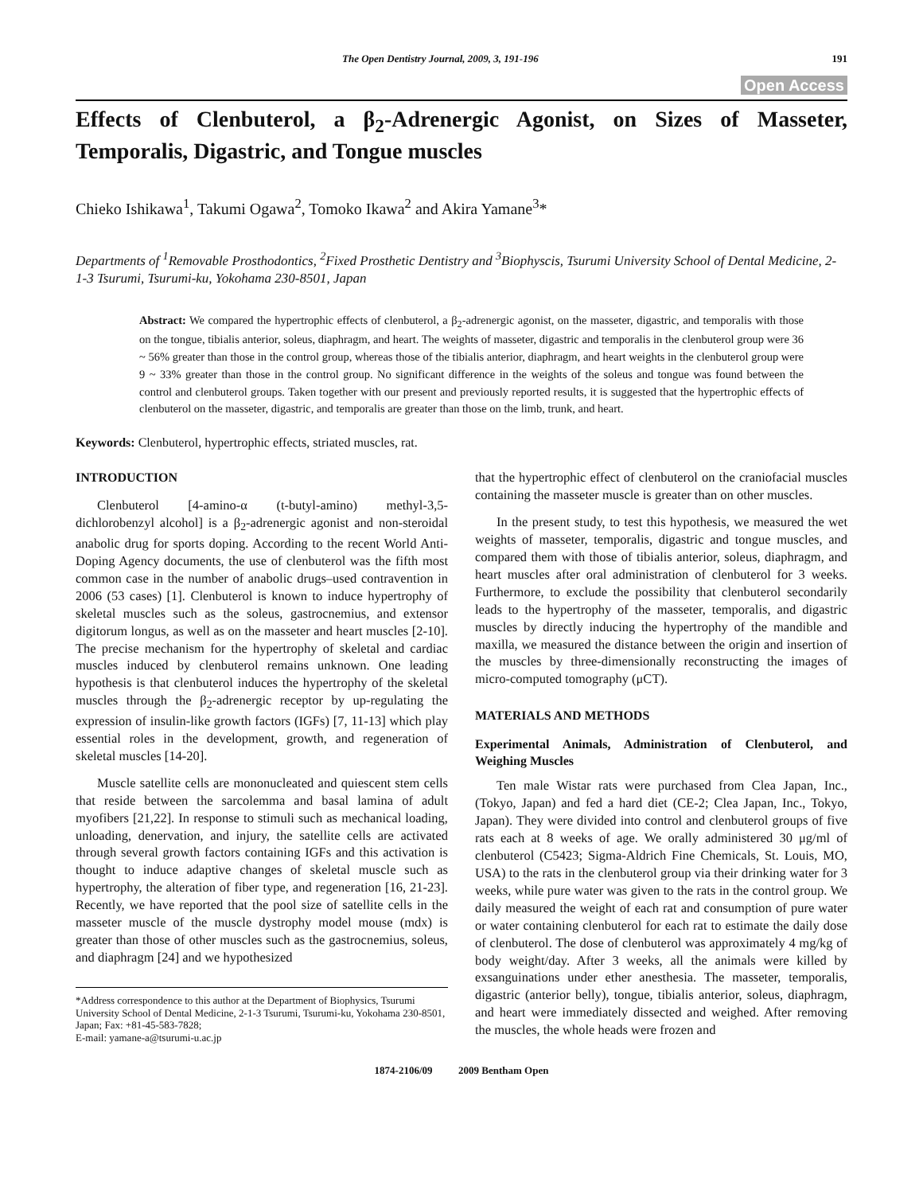The Open Dentistry Journal, 2009, 3, 191-196 191
Open Access
Effects of Clenbuterol, a β<sub>2</sub>-Adrenergic Agonist, on Sizes of Masseter, Temporalis, Digastric, and Tongue muscles
Chieko Ishikawa<sup>1</sup>, Takumi Ogawa<sup>2</sup>, Tomoko Ikawa<sup>2</sup> and Akira Yamane<sup>3</sup>*
Departments of <sup>1</sup>Removable Prosthodontics, <sup>2</sup>Fixed Prosthetic Dentistry and <sup>3</sup>Biophyscis, Tsurumi University School of Dental Medicine, 2-1-3 Tsurumi, Tsurumi-ku, Yokohama 230-8501, Japan
Abstract: We compared the hypertrophic effects of clenbuterol, a β<sub>2</sub>-adrenergic agonist, on the masseter, digastric, and temporalis with those on the tongue, tibialis anterior, soleus, diaphragm, and heart. The weights of masseter, digastric and temporalis in the clenbuterol group were 36 ~ 56% greater than those in the control group, whereas those of the tibialis anterior, diaphragm, and heart weights in the clenbuterol group were 9 ~ 33% greater than those in the control group. No significant difference in the weights of the soleus and tongue was found between the control and clenbuterol groups. Taken together with our present and previously reported results, it is suggested that the hypertrophic effects of clenbuterol on the masseter, digastric, and temporalis are greater than those on the limb, trunk, and heart.
Keywords: Clenbuterol, hypertrophic effects, striated muscles, rat.
INTRODUCTION
Clenbuterol [4-amino-α (t-butyl-amino) methyl-3,5-dichlorobenzyl alcohol] is a β<sub>2</sub>-adrenergic agonist and non-steroidal anabolic drug for sports doping. According to the recent World Anti-Doping Agency documents, the use of clenbuterol was the fifth most common case in the number of anabolic drugs–used contravention in 2006 (53 cases) [1]. Clenbuterol is known to induce hypertrophy of skeletal muscles such as the soleus, gastrocnemius, and extensor digitorum longus, as well as on the masseter and heart muscles [2-10]. The precise mechanism for the hypertrophy of skeletal and cardiac muscles induced by clenbuterol remains unknown. One leading hypothesis is that clenbuterol induces the hypertrophy of the skeletal muscles through the β<sub>2</sub>-adrenergic receptor by up-regulating the expression of insulin-like growth factors (IGFs) [7, 11-13] which play essential roles in the development, growth, and regeneration of skeletal muscles [14-20].
Muscle satellite cells are mononucleated and quiescent stem cells that reside between the sarcolemma and basal lamina of adult myofibers [21,22]. In response to stimuli such as mechanical loading, unloading, denervation, and injury, the satellite cells are activated through several growth factors containing IGFs and this activation is thought to induce adaptive changes of skeletal muscle such as hypertrophy, the alteration of fiber type, and regeneration [16, 21-23]. Recently, we have reported that the pool size of satellite cells in the masseter muscle of the muscle dystrophy model mouse (mdx) is greater than those of other muscles such as the gastrocnemius, soleus, and diaphragm [24] and we hypothesized
*Address correspondence to this author at the Department of Biophysics, Tsurumi University School of Dental Medicine, 2-1-3 Tsurumi, Tsurumi-ku, Yokohama 230-8501, Japan; Fax: +81-45-583-7828;
E-mail: yamane-a@tsurumi-u.ac.jp
that the hypertrophic effect of clenbuterol on the craniofacial muscles containing the masseter muscle is greater than on other muscles.
In the present study, to test this hypothesis, we measured the wet weights of masseter, temporalis, digastric and tongue muscles, and compared them with those of tibialis anterior, soleus, diaphragm, and heart muscles after oral administration of clenbuterol for 3 weeks. Furthermore, to exclude the possibility that clenbuterol secondarily leads to the hypertrophy of the masseter, temporalis, and digastric muscles by directly inducing the hypertrophy of the mandible and maxilla, we measured the distance between the origin and insertion of the muscles by three-dimensionally reconstructing the images of micro-computed tomography (μCT).
MATERIALS AND METHODS
Experimental Animals, Administration of Clenbuterol, and Weighing Muscles
Ten male Wistar rats were purchased from Clea Japan, Inc., (Tokyo, Japan) and fed a hard diet (CE-2; Clea Japan, Inc., Tokyo, Japan). They were divided into control and clenbuterol groups of five rats each at 8 weeks of age. We orally administered 30 μg/ml of clenbuterol (C5423; Sigma-Aldrich Fine Chemicals, St. Louis, MO, USA) to the rats in the clenbuterol group via their drinking water for 3 weeks, while pure water was given to the rats in the control group. We daily measured the weight of each rat and consumption of pure water or water containing clenbuterol for each rat to estimate the daily dose of clenbuterol. The dose of clenbuterol was approximately 4 mg/kg of body weight/day. After 3 weeks, all the animals were killed by exsanguinations under ether anesthesia. The masseter, temporalis, digastric (anterior belly), tongue, tibialis anterior, soleus, diaphragm, and heart were immediately dissected and weighed. After removing the muscles, the whole heads were frozen and
1874-2106/09 2009 Bentham Open